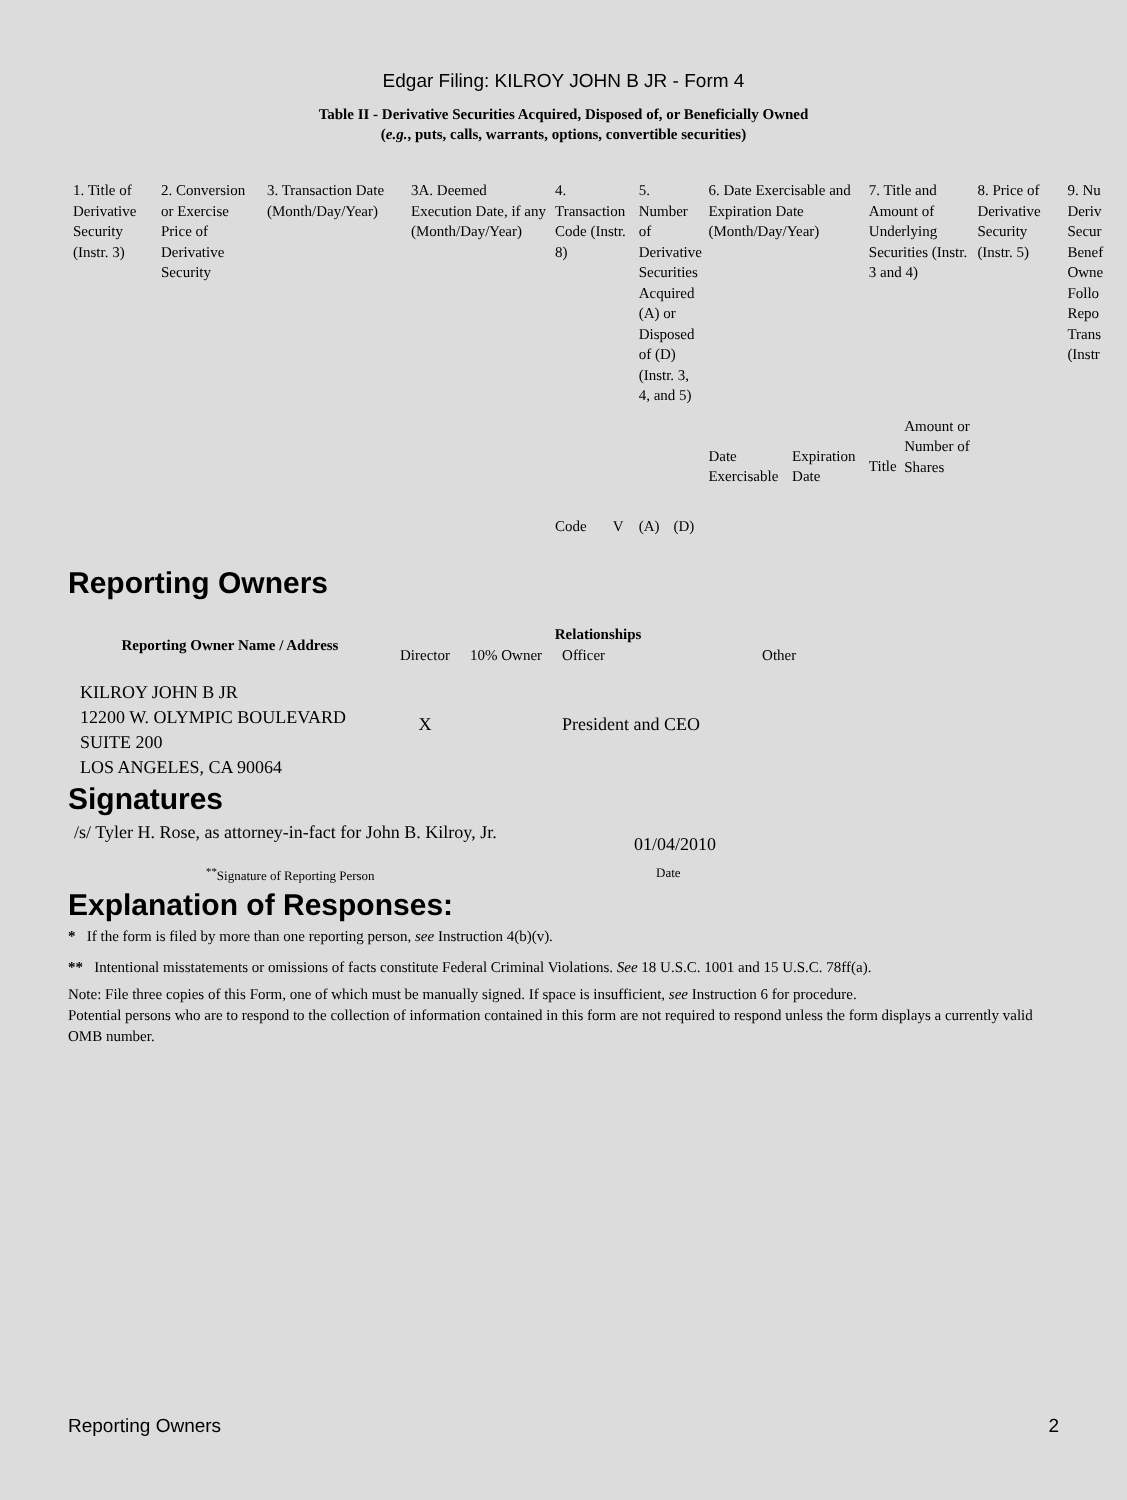Edgar Filing: KILROY JOHN B JR - Form 4
Table II - Derivative Securities Acquired, Disposed of, or Beneficially Owned
(e.g., puts, calls, warrants, options, convertible securities)
| 1. Title of Derivative Security (Instr. 3) | 2. Conversion or Exercise Price of Derivative Security | 3. Transaction Date (Month/Day/Year) | 3A. Deemed Execution Date, if any (Month/Day/Year) | 4. Transaction Code (Instr. 8) | | 5. Number of Derivative Securities Acquired (A) or Disposed of (D) (Instr. 3, 4, and 5) | | 6. Date Exercisable and Expiration Date (Month/Day/Year) | | 7. Title and Amount of Underlying Securities (Instr. 3 and 4) | | 8. Price of Derivative Security (Instr. 5) | 9. Nu Deriv Secur Benef Owne Follo Repo Trans (Instr |
| --- | --- | --- | --- | --- | --- | --- | --- | --- | --- | --- | --- | --- | --- |
| | | | | Code | V | (A) | (D) | Date Exercisable | Expiration Date | Title | Amount or Number of Shares | | |
Reporting Owners
| Reporting Owner Name / Address | Relationships | | | |
| --- | --- | --- | --- | --- |
| | Director | 10% Owner | Officer | Other |
| KILROY JOHN B JR 12200 W. OLYMPIC BOULEVARD SUITE 200 LOS ANGELES, CA 90064 | X | | President and CEO | |
Signatures
/s/ Tyler H. Rose, as attorney-in-fact for John B. Kilroy, Jr.
01/04/2010
<sup>**</sup> Signature of Reporting Person Date
Explanation of Responses:
* If the form is filed by more than one reporting person, see Instruction 4(b)(v).
** Intentional misstatements or omissions of facts constitute Federal Criminal Violations. See 18 U.S.C. 1001 and 15 U.S.C. 78ff(a).
Note: File three copies of this Form, one of which must be manually signed. If space is insufficient, see Instruction 6 for procedure.
Potential persons who are to respond to the collection of information contained in this form are not required to respond unless the form displays a currently valid OMB number.
Reporting Owners 2